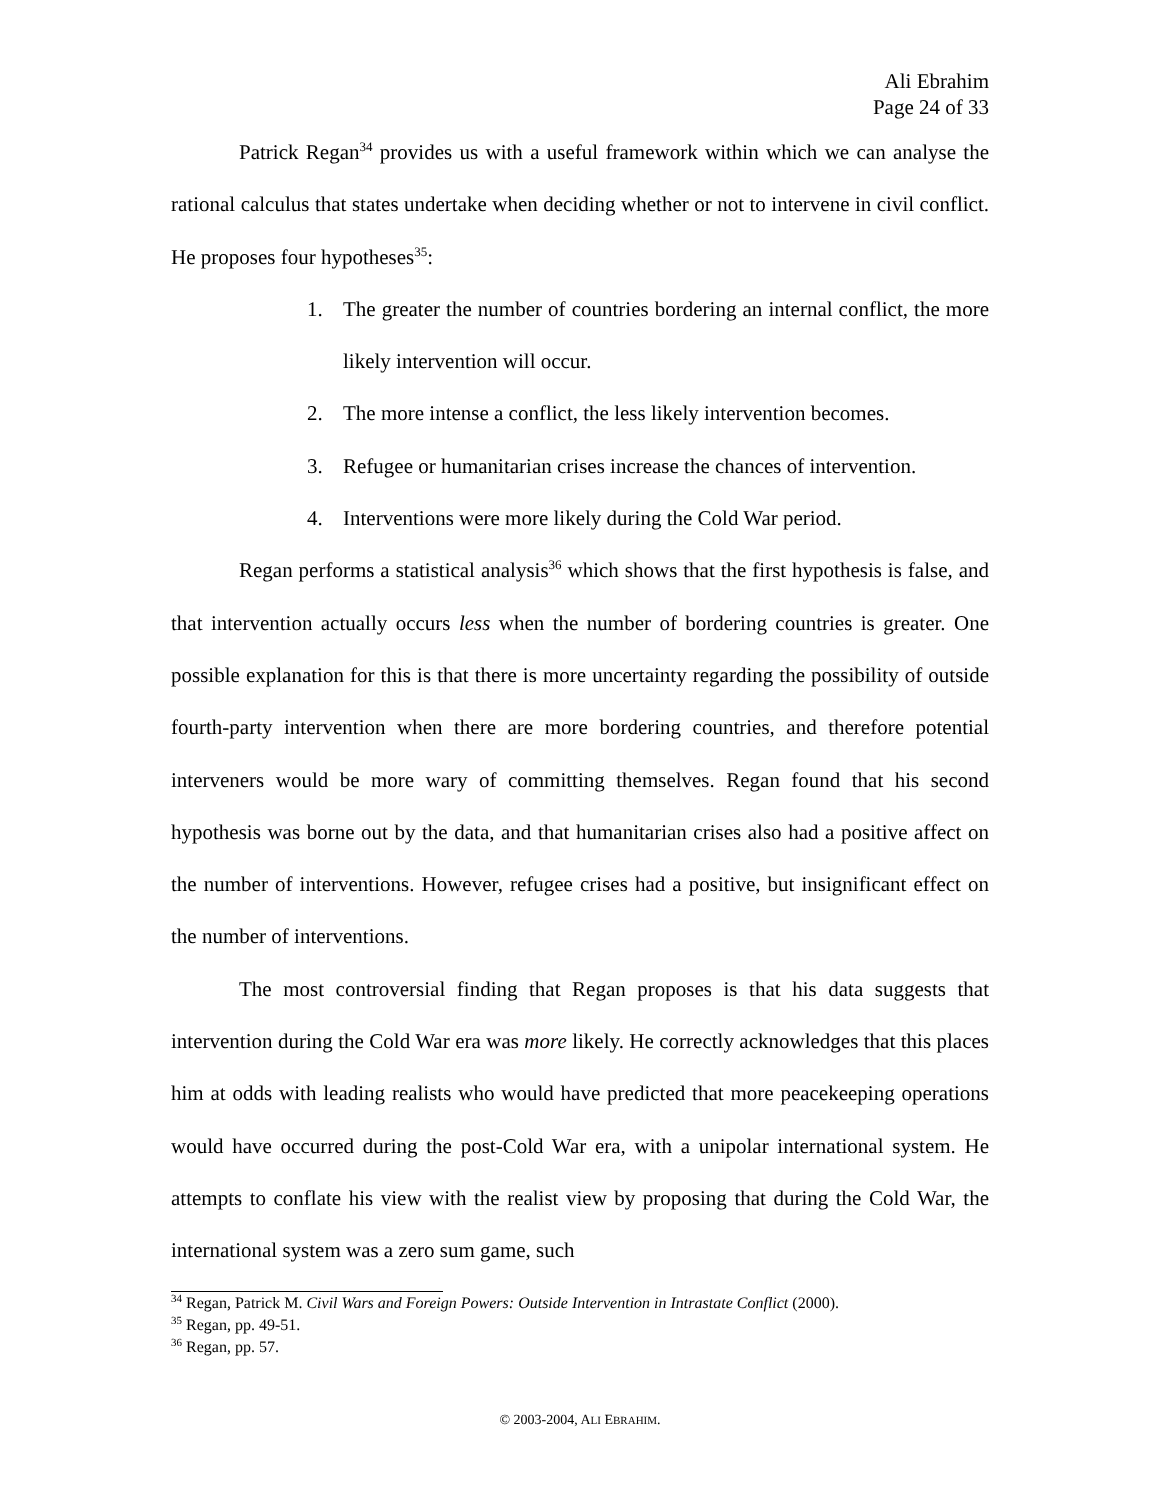Ali Ebrahim
Page 24 of 33
Patrick Regan<sup>34</sup> provides us with a useful framework within which we can analyse the rational calculus that states undertake when deciding whether or not to intervene in civil conflict. He proposes four hypotheses<sup>35</sup>:
1. The greater the number of countries bordering an internal conflict, the more likely intervention will occur.
2. The more intense a conflict, the less likely intervention becomes.
3. Refugee or humanitarian crises increase the chances of intervention.
4. Interventions were more likely during the Cold War period.
Regan performs a statistical analysis<sup>36</sup> which shows that the first hypothesis is false, and that intervention actually occurs less when the number of bordering countries is greater. One possible explanation for this is that there is more uncertainty regarding the possibility of outside fourth-party intervention when there are more bordering countries, and therefore potential interveners would be more wary of committing themselves. Regan found that his second hypothesis was borne out by the data, and that humanitarian crises also had a positive affect on the number of interventions. However, refugee crises had a positive, but insignificant effect on the number of interventions.
The most controversial finding that Regan proposes is that his data suggests that intervention during the Cold War era was more likely. He correctly acknowledges that this places him at odds with leading realists who would have predicted that more peacekeeping operations would have occurred during the post-Cold War era, with a unipolar international system. He attempts to conflate his view with the realist view by proposing that during the Cold War, the international system was a zero sum game, such
<sup>34</sup> Regan, Patrick M. Civil Wars and Foreign Powers: Outside Intervention in Intrastate Conflict (2000).
<sup>35</sup> Regan, pp. 49-51.
<sup>36</sup> Regan, pp. 57.
© 2003-2004, ALI EBRAHIM.